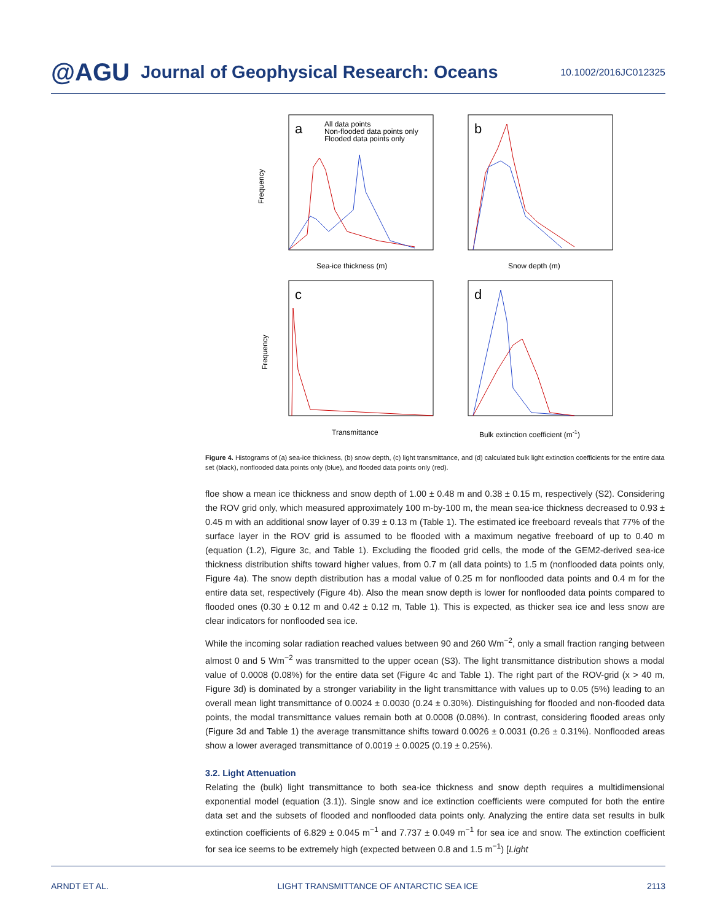@AGU Journal of Geophysical Research: Oceans 10.1002/2016JC012325
a
b
c
d
All data points
Non-flooded data points only
Flooded data points only
Sea-ice thickness (m)
Snow depth (m)
Transmittance
Bulk extinction coefficient (m-1)
Frequency
Frequency
Figure 4. Histograms of (a) sea-ice thickness, (b) snow depth, (c) light transmittance, and (d) calculated bulk light extinction coefficients for the entire data set (black), nonflooded data points only (blue), and flooded data points only (red).
floe show a mean ice thickness and snow depth of 1.00 ± 0.48 m and 0.38 ± 0.15 m, respectively (S2). Considering the ROV grid only, which measured approximately 100 m-by-100 m, the mean sea-ice thickness decreased to 0.93 ± 0.45 m with an additional snow layer of 0.39 ± 0.13 m (Table 1). The estimated ice freeboard reveals that 77% of the surface layer in the ROV grid is assumed to be flooded with a maximum negative freeboard of up to 0.40 m (equation (1.2), Figure 3c, and Table 1). Excluding the flooded grid cells, the mode of the GEM2-derived sea-ice thickness distribution shifts toward higher values, from 0.7 m (all data points) to 1.5 m (nonflooded data points only, Figure 4a). The snow depth distribution has a modal value of 0.25 m for nonflooded data points and 0.4 m for the entire data set, respectively (Figure 4b). Also the mean snow depth is lower for nonflooded data points compared to flooded ones (0.30 ± 0.12 m and 0.42 ± 0.12 m, Table 1). This is expected, as thicker sea ice and less snow are clear indicators for nonflooded sea ice.
While the incoming solar radiation reached values between 90 and 260 Wm<sup>−2</sup>, only a small fraction ranging between almost 0 and 5 Wm<sup>−2</sup> was transmitted to the upper ocean (S3). The light transmittance distribution shows a modal value of 0.0008 (0.08%) for the entire data set (Figure 4c and Table 1). The right part of the ROV-grid (x > 40 m, Figure 3d) is dominated by a stronger variability in the light transmittance with values up to 0.05 (5%) leading to an overall mean light transmittance of 0.0024 ± 0.0030 (0.24 ± 0.30%). Distinguishing for flooded and non-flooded data points, the modal transmittance values remain both at 0.0008 (0.08%). In contrast, considering flooded areas only (Figure 3d and Table 1) the average transmittance shifts toward 0.0026 ± 0.0031 (0.26 ± 0.31%). Nonflooded areas show a lower averaged transmittance of 0.0019 ± 0.0025 (0.19 ± 0.25%).
3.2. Light Attenuation
Relating the (bulk) light transmittance to both sea-ice thickness and snow depth requires a multidimensional exponential model (equation (3.1)). Single snow and ice extinction coefficients were computed for both the entire data set and the subsets of flooded and nonflooded data points only. Analyzing the entire data set results in bulk extinction coefficients of 6.829 ± 0.045 m<sup>−1</sup> and 7.737 ± 0.049 m<sup>−1</sup> for sea ice and snow. The extinction coefficient for sea ice seems to be extremely high (expected between 0.8 and 1.5 m<sup>−1</sup>) [Light
ARNDT ET AL. LIGHT TRANSMITTANCE OF ANTARCTIC SEA ICE 2113